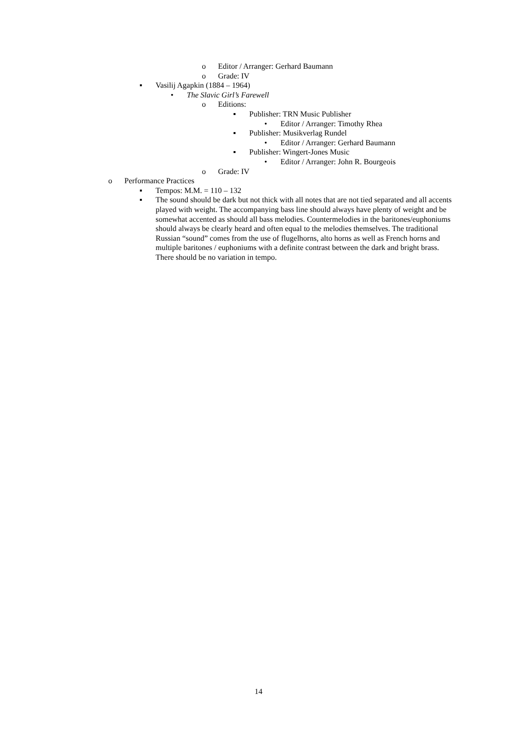o Editor / Arranger: Gerhard Baumann
o Grade: IV
▪ Vasilij Agapkin (1884 – 1964)
• The Slavic Girl’s Farewell
o Editions:
▪ Publisher: TRN Music Publisher
• Editor / Arranger: Timothy Rhea
▪ Publisher: Musikverlag Rundel
• Editor / Arranger: Gerhard Baumann
▪ Publisher: Wingert-Jones Music
• Editor / Arranger: John R. Bourgeois
o Grade: IV
o Performance Practices
▪ Tempos: M.M. = 110 – 132
▪ The sound should be dark but not thick with all notes that are not tied separated and all accents played with weight. The accompanying bass line should always have plenty of weight and be somewhat accented as should all bass melodies. Countermelodies in the baritones/euphoniums should always be clearly heard and often equal to the melodies themselves. The traditional Russian “sound” comes from the use of flugelhorns, alto horns as well as French horns and multiple baritones / euphoniums with a definite contrast between the dark and bright brass. There should be no variation in tempo.
14